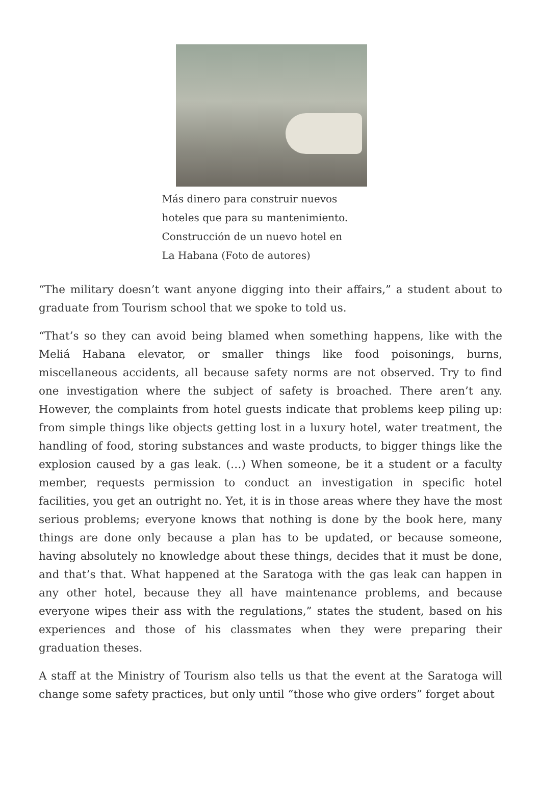Más dinero para construir nuevos
hoteles que para su mantenimiento.
Construcción de un nuevo hotel en
La Habana (Foto de autores)
“The military doesn’t want anyone digging into their affairs,” a student about to graduate from Tourism school that we spoke to told us.
“That’s so they can avoid being blamed when something happens, like with the Meliá Habana elevator, or smaller things like food poisonings, burns, miscellaneous accidents, all because safety norms are not observed. Try to find one investigation where the subject of safety is broached. There aren’t any. However, the complaints from hotel guests indicate that problems keep piling up: from simple things like objects getting lost in a luxury hotel, water treatment, the handling of food, storing substances and waste products, to bigger things like the explosion caused by a gas leak. (…) When someone, be it a student or a faculty member, requests permission to conduct an investigation in specific hotel facilities, you get an outright no. Yet, it is in those areas where they have the most serious problems; everyone knows that nothing is done by the book here, many things are done only because a plan has to be updated, or because someone, having absolutely no knowledge about these things, decides that it must be done, and that’s that. What happened at the Saratoga with the gas leak can happen in any other hotel, because they all have maintenance problems, and because everyone wipes their ass with the regulations,” states the student, based on his experiences and those of his classmates when they were preparing their graduation theses.
A staff at the Ministry of Tourism also tells us that the event at the Saratoga will change some safety practices, but only until “those who give orders” forget about